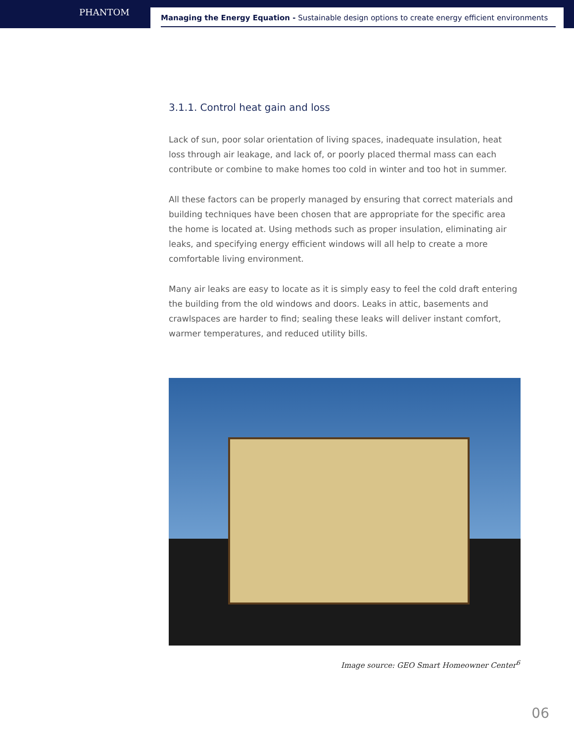PHANTOM
Managing the Energy Equation - Sustainable design options to create energy efficient environments
3.1.1. Control heat gain and loss
Lack of sun, poor solar orientation of living spaces, inadequate insulation, heat loss through air leakage, and lack of, or poorly placed thermal mass can each contribute or combine to make homes too cold in winter and too hot in summer.
All these factors can be properly managed by ensuring that correct materials and building techniques have been chosen that are appropriate for the specific area the home is located at. Using methods such as proper insulation, eliminating air leaks, and specifying energy efficient windows will all help to create a more comfortable living environment.
Many air leaks are easy to locate as it is simply easy to feel the cold draft entering the building from the old windows and doors. Leaks in attic, basements and crawlspaces are harder to find; sealing these leaks will deliver instant comfort, warmer temperatures, and reduced utility bills.
Image source: GEO Smart Homeowner Center<sup>6</sup>
06